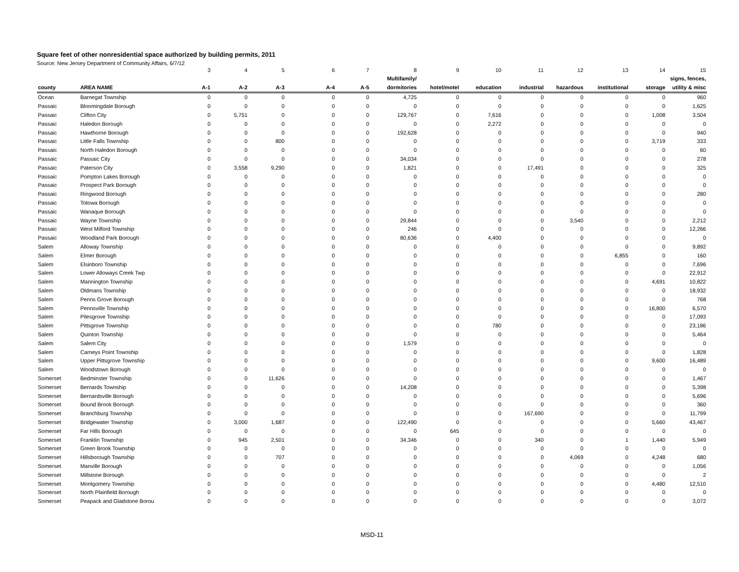Square feet of other nonresidential space authorized by building permits, 2011
Source: New Jersey Department of Community Affairs, 6/7/12
| | | 3 | 4 | 5 | 6 | 7 | 8 | 9 | 10 | 11 | 12 | 13 | 14 | 15 |
| --- | --- | --- | --- | --- | --- | --- | --- | --- | --- | --- | --- | --- | --- | --- |
| | | | | | | | Multifamily/ | | | | | | | signs, fences, |
| county | AREA NAME | A-1 | A-2 | A-3 | A-4 | A-5 | dormitories | hotel/motel | education | industrial | hazardous | institutional | storage | utility & misc |
| Ocean | Barnegat Township | 0 | 0 | 0 | 0 | 0 | 4,725 | 0 | 0 | 0 | 0 | 0 | 0 | 960 |
| Passaic | Bloomingdale Borough | 0 | 0 | 0 | 0 | 0 | 0 | 0 | 0 | 0 | 0 | 0 | 0 | 1,625 |
| Passaic | Clifton City | 0 | 5,751 | 0 | 0 | 0 | 129,767 | 0 | 7,616 | 0 | 0 | 0 | 1,008 | 3,504 |
| Passaic | Haledon Borough | 0 | 0 | 0 | 0 | 0 | 0 | 0 | 2,272 | 0 | 0 | 0 | 0 | 0 |
| Passaic | Hawthorne Borough | 0 | 0 | 0 | 0 | 0 | 192,628 | 0 | 0 | 0 | 0 | 0 | 0 | 940 |
| Passaic | Little Falls Township | 0 | 0 | 800 | 0 | 0 | 0 | 0 | 0 | 0 | 0 | 0 | 3,719 | 333 |
| Passaic | North Haledon Borough | 0 | 0 | 0 | 0 | 0 | 0 | 0 | 0 | 0 | 0 | 0 | 0 | 60 |
| Passaic | Passaic City | 0 | 0 | 0 | 0 | 0 | 34,034 | 0 | 0 | 0 | 0 | 0 | 0 | 278 |
| Passaic | Paterson City | 0 | 3,558 | 9,290 | 0 | 0 | 1,821 | 0 | 0 | 17,491 | 0 | 0 | 0 | 325 |
| Passaic | Pompton Lakes Borough | 0 | 0 | 0 | 0 | 0 | 0 | 0 | 0 | 0 | 0 | 0 | 0 | 0 |
| Passaic | Prospect Park Borough | 0 | 0 | 0 | 0 | 0 | 0 | 0 | 0 | 0 | 0 | 0 | 0 | 0 |
| Passaic | Ringwood Borough | 0 | 0 | 0 | 0 | 0 | 0 | 0 | 0 | 0 | 0 | 0 | 0 | 280 |
| Passaic | Totowa Borough | 0 | 0 | 0 | 0 | 0 | 0 | 0 | 0 | 0 | 0 | 0 | 0 | 0 |
| Passaic | Wanaque Borough | 0 | 0 | 0 | 0 | 0 | 0 | 0 | 0 | 0 | 0 | 0 | 0 | 0 |
| Passaic | Wayne Township | 0 | 0 | 0 | 0 | 0 | 29,844 | 0 | 0 | 0 | 3,540 | 0 | 0 | 2,212 |
| Passaic | West Milford Township | 0 | 0 | 0 | 0 | 0 | 246 | 0 | 0 | 0 | 0 | 0 | 0 | 12,266 |
| Passaic | Woodland Park Borough | 0 | 0 | 0 | 0 | 0 | 80,636 | 0 | 4,400 | 0 | 0 | 0 | 0 | 0 |
| Salem | Alloway Township | 0 | 0 | 0 | 0 | 0 | 0 | 0 | 0 | 0 | 0 | 0 | 0 | 9,892 |
| Salem | Elmer Borough | 0 | 0 | 0 | 0 | 0 | 0 | 0 | 0 | 0 | 0 | 6,855 | 0 | 160 |
| Salem | Elsinboro Township | 0 | 0 | 0 | 0 | 0 | 0 | 0 | 0 | 0 | 0 | 0 | 0 | 7,696 |
| Salem | Lower Alloways Creek Twp | 0 | 0 | 0 | 0 | 0 | 0 | 0 | 0 | 0 | 0 | 0 | 0 | 22,912 |
| Salem | Mannington Township | 0 | 0 | 0 | 0 | 0 | 0 | 0 | 0 | 0 | 0 | 0 | 4,691 | 10,822 |
| Salem | Oldmans Township | 0 | 0 | 0 | 0 | 0 | 0 | 0 | 0 | 0 | 0 | 0 | 0 | 18,932 |
| Salem | Penns Grove Borough | 0 | 0 | 0 | 0 | 0 | 0 | 0 | 0 | 0 | 0 | 0 | 0 | 768 |
| Salem | Pennsville Township | 0 | 0 | 0 | 0 | 0 | 0 | 0 | 0 | 0 | 0 | 0 | 16,800 | 6,570 |
| Salem | Pilesgrove Township | 0 | 0 | 0 | 0 | 0 | 0 | 0 | 0 | 0 | 0 | 0 | 0 | 17,093 |
| Salem | Pittsgrove Township | 0 | 0 | 0 | 0 | 0 | 0 | 0 | 780 | 0 | 0 | 0 | 0 | 23,186 |
| Salem | Quinton Township | 0 | 0 | 0 | 0 | 0 | 0 | 0 | 0 | 0 | 0 | 0 | 0 | 5,464 |
| Salem | Salem City | 0 | 0 | 0 | 0 | 0 | 1,579 | 0 | 0 | 0 | 0 | 0 | 0 | 0 |
| Salem | Carneys Point Township | 0 | 0 | 0 | 0 | 0 | 0 | 0 | 0 | 0 | 0 | 0 | 0 | 1,828 |
| Salem | Upper Pittsgrove Township | 0 | 0 | 0 | 0 | 0 | 0 | 0 | 0 | 0 | 0 | 0 | 9,600 | 16,489 |
| Salem | Woodstown Borough | 0 | 0 | 0 | 0 | 0 | 0 | 0 | 0 | 0 | 0 | 0 | 0 | 0 |
| Somerset | Bedminster Township | 0 | 0 | 11,626 | 0 | 0 | 0 | 0 | 0 | 0 | 0 | 0 | 0 | 1,467 |
| Somerset | Bernards Township | 0 | 0 | 0 | 0 | 0 | 14,208 | 0 | 0 | 0 | 0 | 0 | 0 | 5,398 |
| Somerset | Bernardsville Borough | 0 | 0 | 0 | 0 | 0 | 0 | 0 | 0 | 0 | 0 | 0 | 0 | 5,696 |
| Somerset | Bound Brook Borough | 0 | 0 | 0 | 0 | 0 | 0 | 0 | 0 | 0 | 0 | 0 | 0 | 360 |
| Somerset | Branchburg Township | 0 | 0 | 0 | 0 | 0 | 0 | 0 | 0 | 167,690 | 0 | 0 | 0 | 11,799 |
| Somerset | Bridgewater Township | 0 | 3,000 | 1,687 | 0 | 0 | 122,490 | 0 | 0 | 0 | 0 | 0 | 5,660 | 43,467 |
| Somerset | Far Hills Borough | 0 | 0 | 0 | 0 | 0 | 0 | 645 | 0 | 0 | 0 | 0 | 0 | 0 |
| Somerset | Franklin Township | 0 | 945 | 2,501 | 0 | 0 | 34,346 | 0 | 0 | 340 | 0 | 1 | 1,440 | 5,949 |
| Somerset | Green Brook Township | 0 | 0 | 0 | 0 | 0 | 0 | 0 | 0 | 0 | 0 | 0 | 0 | 0 |
| Somerset | Hillsborough Township | 0 | 0 | 707 | 0 | 0 | 0 | 0 | 0 | 0 | 4,069 | 0 | 4,248 | 680 |
| Somerset | Manville Borough | 0 | 0 | 0 | 0 | 0 | 0 | 0 | 0 | 0 | 0 | 0 | 0 | 1,056 |
| Somerset | Millstone Borough | 0 | 0 | 0 | 0 | 0 | 0 | 0 | 0 | 0 | 0 | 0 | 0 | 2 |
| Somerset | Montgomery Township | 0 | 0 | 0 | 0 | 0 | 0 | 0 | 0 | 0 | 0 | 0 | 4,480 | 12,510 |
| Somerset | North Plainfield Borough | 0 | 0 | 0 | 0 | 0 | 0 | 0 | 0 | 0 | 0 | 0 | 0 | 0 |
| Somerset | Peapack and Gladstone Borou | 0 | 0 | 0 | 0 | 0 | 0 | 0 | 0 | 0 | 0 | 0 | 0 | 3,072 |
MSD-11